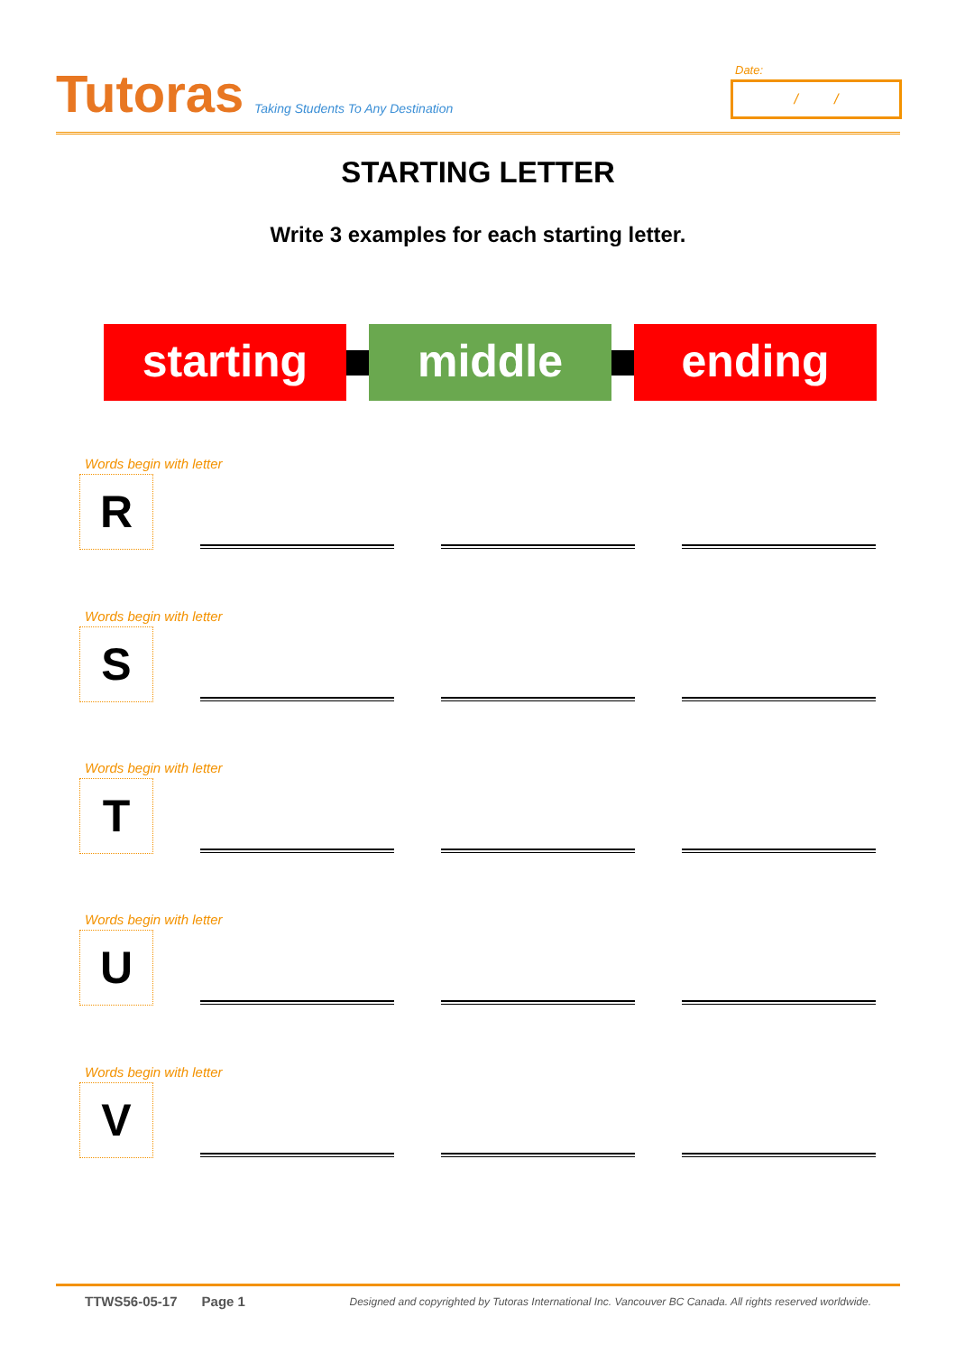Tutoras
Taking Students To Any Destination
Date:
/ /
STARTING LETTER
Write 3 examples for each starting letter.
starting middle ending
Words begin with letter
R
Words begin with letter
S
Words begin with letter
T
Words begin with letter
U
Words begin with letter
V
TTWS56-05-17 Page 1 Designed and copyrighted by Tutoras International Inc. Vancouver BC Canada. All rights reserved worldwide.